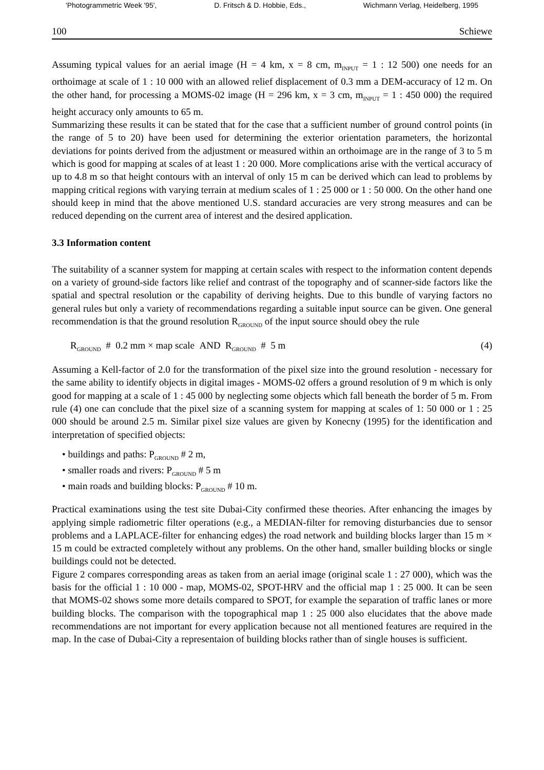'Photogrammetric Week '95', D. Fritsch & D. Hobbie, Eds., Wichmann Verlag, Heidelberg, 1995
100 Schiewe
Assuming typical values for an aerial image (H = 4 km, x = 8 cm, m<sub>INPUT</sub> = 1 : 12 500) one needs for an orthoimage at scale of 1 : 10 000 with an allowed relief displacement of 0.3 mm a DEM-accuracy of 12 m. On the other hand, for processing a MOMS-02 image (H = 296 km, x = 3 cm, m<sub>INPUT</sub> = 1 : 450 000) the required height accuracy only amounts to 65 m.
Summarizing these results it can be stated that for the case that a sufficient number of ground control points (in the range of 5 to 20) have been used for determining the exterior orientation parameters, the horizontal deviations for points derived from the adjustment or measured within an orthoimage are in the range of 3 to 5 m which is good for mapping at scales of at least 1 : 20 000. More complications arise with the vertical accuracy of up to 4.8 m so that height contours with an interval of only 15 m can be derived which can lead to problems by mapping critical regions with varying terrain at medium scales of 1 : 25 000 or 1 : 50 000. On the other hand one should keep in mind that the above mentioned U.S. standard accuracies are very strong measures and can be reduced depending on the current area of interest and the desired application.
3.3 Information content
The suitability of a scanner system for mapping at certain scales with respect to the information content depends on a variety of ground-side factors like relief and contrast of the topography and of scanner-side factors like the spatial and spectral resolution or the capability of deriving heights. Due to this bundle of varying factors no general rules but only a variety of recommendations regarding a suitable input source can be given. One general recommendation is that the ground resolution R<sub>GROUND</sub> of the input source should obey the rule
R<sub>GROUND</sub> # 0.2 mm × map scale AND R<sub>GROUND</sub> # 5 m (4)
Assuming a Kell-factor of 2.0 for the transformation of the pixel size into the ground resolution - necessary for the same ability to identify objects in digital images - MOMS-02 offers a ground resolution of 9 m which is only good for mapping at a scale of 1 : 45 000 by neglecting some objects which fall beneath the border of 5 m. From rule (4) one can conclude that the pixel size of a scanning system for mapping at scales of 1: 50 000 or 1 : 25 000 should be around 2.5 m. Similar pixel size values are given by Konecny (1995) for the identification and interpretation of specified objects:
• buildings and paths: P<sub>GROUND</sub> # 2 m,
• smaller roads and rivers: P<sub>GROUND</sub> # 5 m
• main roads and building blocks: P<sub>GROUND</sub> # 10 m.
Practical examinations using the test site Dubai-City confirmed these theories. After enhancing the images by applying simple radiometric filter operations (e.g., a MEDIAN-filter for removing disturbancies due to sensor problems and a LAPLACE-filter for enhancing edges) the road network and building blocks larger than 15 m × 15 m could be extracted completely without any problems. On the other hand, smaller building blocks or single buildings could not be detected.
Figure 2 compares corresponding areas as taken from an aerial image (original scale 1 : 27 000), which was the basis for the official 1 : 10 000 - map, MOMS-02, SPOT-HRV and the official map 1 : 25 000. It can be seen that MOMS-02 shows some more details compared to SPOT, for example the separation of traffic lanes or more building blocks. The comparison with the topographical map 1 : 25 000 also elucidates that the above made recommendations are not important for every application because not all mentioned features are required in the map. In the case of Dubai-City a representaion of building blocks rather than of single houses is sufficient.